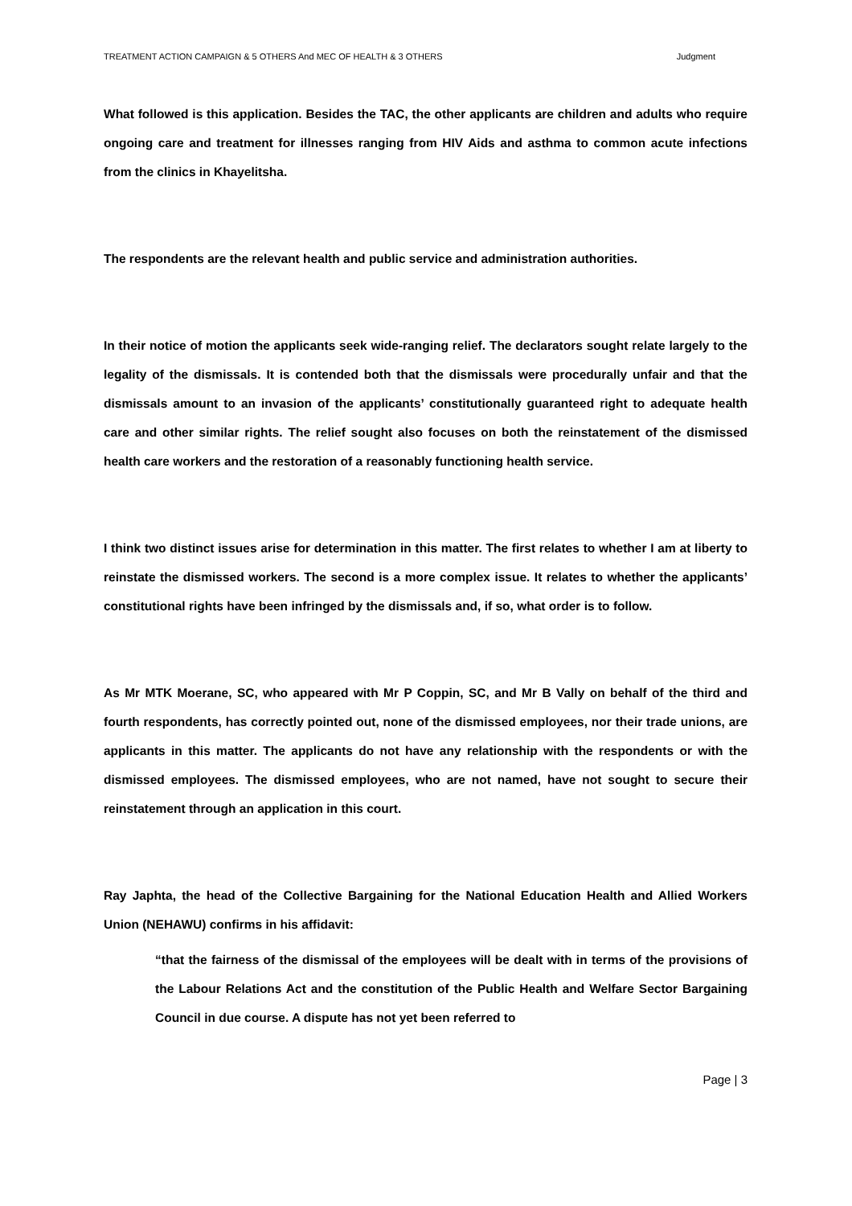TREATMENT ACTION CAMPAIGN & 5 OTHERS And MEC OF HEALTH & 3 OTHERS Judgment
What followed is this application. Besides the TAC, the other applicants are children and adults who require ongoing care and treatment for illnesses ranging from HIV Aids and asthma to common acute infections from the clinics in Khayelitsha.
The respondents are the relevant health and public service and administration authorities.
In their notice of motion the applicants seek wide-ranging relief. The declarators sought relate largely to the legality of the dismissals. It is contended both that the dismissals were procedurally unfair and that the dismissals amount to an invasion of the applicants’ constitutionally guaranteed right to adequate health care and other similar rights. The relief sought also focuses on both the reinstatement of the dismissed health care workers and the restoration of a reasonably functioning health service.
I think two distinct issues arise for determination in this matter. The first relates to whether I am at liberty to reinstate the dismissed workers. The second is a more complex issue. It relates to whether the applicants’ constitutional rights have been infringed by the dismissals and, if so, what order is to follow.
As Mr MTK Moerane, SC, who appeared with Mr P Coppin, SC, and Mr B Vally on behalf of the third and fourth respondents, has correctly pointed out, none of the dismissed employees, nor their trade unions, are applicants in this matter. The applicants do not have any relationship with the respondents or with the dismissed employees. The dismissed employees, who are not named, have not sought to secure their reinstatement through an application in this court.
Ray Japhta, the head of the Collective Bargaining for the National Education Health and Allied Workers Union (NEHAWU) confirms in his affidavit:
“that the fairness of the dismissal of the employees will be dealt with in terms of the provisions of the Labour Relations Act and the constitution of the Public Health and Welfare Sector Bargaining Council in due course. A dispute has not yet been referred to
Page | 3